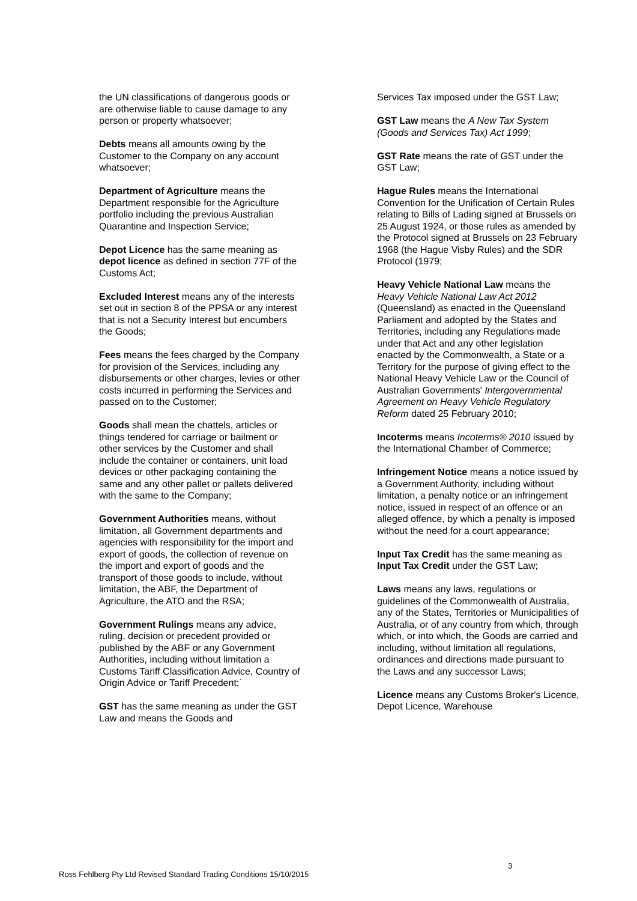the UN classifications of dangerous goods or are otherwise liable to cause damage to any person or property whatsoever;
Debts means all amounts owing by the Customer to the Company on any account whatsoever;
Department of Agriculture means the Department responsible for the Agriculture portfolio including the previous Australian Quarantine and Inspection Service;
Depot Licence has the same meaning as depot licence as defined in section 77F of the Customs Act;
Excluded Interest means any of the interests set out in section 8 of the PPSA or any interest that is not a Security Interest but encumbers the Goods;
Fees means the fees charged by the Company for provision of the Services, including any disbursements or other charges, levies or other costs incurred in performing the Services and passed on to the Customer;
Goods shall mean the chattels, articles or things tendered for carriage or bailment or other services by the Customer and shall include the container or containers, unit load devices or other packaging containing the same and any other pallet or pallets delivered with the same to the Company;
Government Authorities means, without limitation, all Government departments and agencies with responsibility for the import and export of goods, the collection of revenue on the import and export of goods and the transport of those goods to include, without limitation, the ABF, the Department of Agriculture, the ATO and the RSA;
Government Rulings means any advice, ruling, decision or precedent provided or published by the ABF or any Government Authorities, including without limitation a Customs Tariff Classification Advice, Country of Origin Advice or Tariff Precedent;`
GST has the same meaning as under the GST Law and means the Goods and
Services Tax imposed under the GST Law;
GST Law means the A New Tax System (Goods and Services Tax) Act 1999;
GST Rate means the rate of GST under the GST Law;
Hague Rules means the International Convention for the Unification of Certain Rules relating to Bills of Lading signed at Brussels on 25 August 1924, or those rules as amended by the Protocol signed at Brussels on 23 February 1968 (the Hague Visby Rules) and the SDR Protocol (1979;
Heavy Vehicle National Law means the Heavy Vehicle National Law Act 2012 (Queensland) as enacted in the Queensland Parliament and adopted by the States and Territories, including any Regulations made under that Act and any other legislation enacted by the Commonwealth, a State or a Territory for the purpose of giving effect to the National Heavy Vehicle Law or the Council of Australian Governments' Intergovernmental Agreement on Heavy Vehicle Regulatory Reform dated 25 February 2010;
Incoterms means Incoterms® 2010 issued by the International Chamber of Commerce;
Infringement Notice means a notice issued by a Government Authority, including without limitation, a penalty notice or an infringement notice, issued in respect of an offence or an alleged offence, by which a penalty is imposed without the need for a court appearance;
Input Tax Credit has the same meaning as Input Tax Credit under the GST Law;
Laws means any laws, regulations or guidelines of the Commonwealth of Australia, any of the States, Territories or Municipalities of Australia, or of any country from which, through which, or into which, the Goods are carried and including, without limitation all regulations, ordinances and directions made pursuant to the Laws and any successor Laws;
Licence means any Customs Broker's Licence, Depot Licence, Warehouse
3
Ross Fehlberg Pty Ltd Revised Standard Trading Conditions 15/10/2015